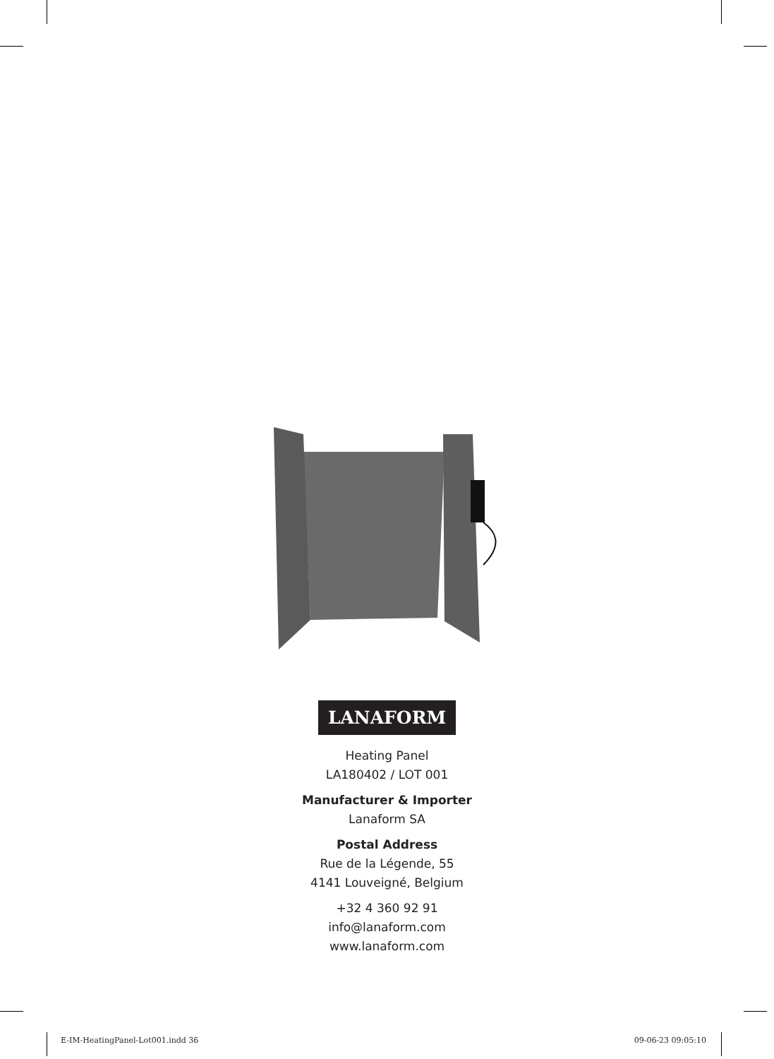LANAFORM
Heating Panel
LA180402 / LOT 001
Manufacturer & Importer
Lanaform SA
Postal Address
Rue de la Légende, 55
4141 Louveigné, Belgium
+32 4 360 92 91
info@lanaform.com
www.lanaform.com
E-IM-HeatingPanel-Lot001.indd 36 09-06-23 09:05:10